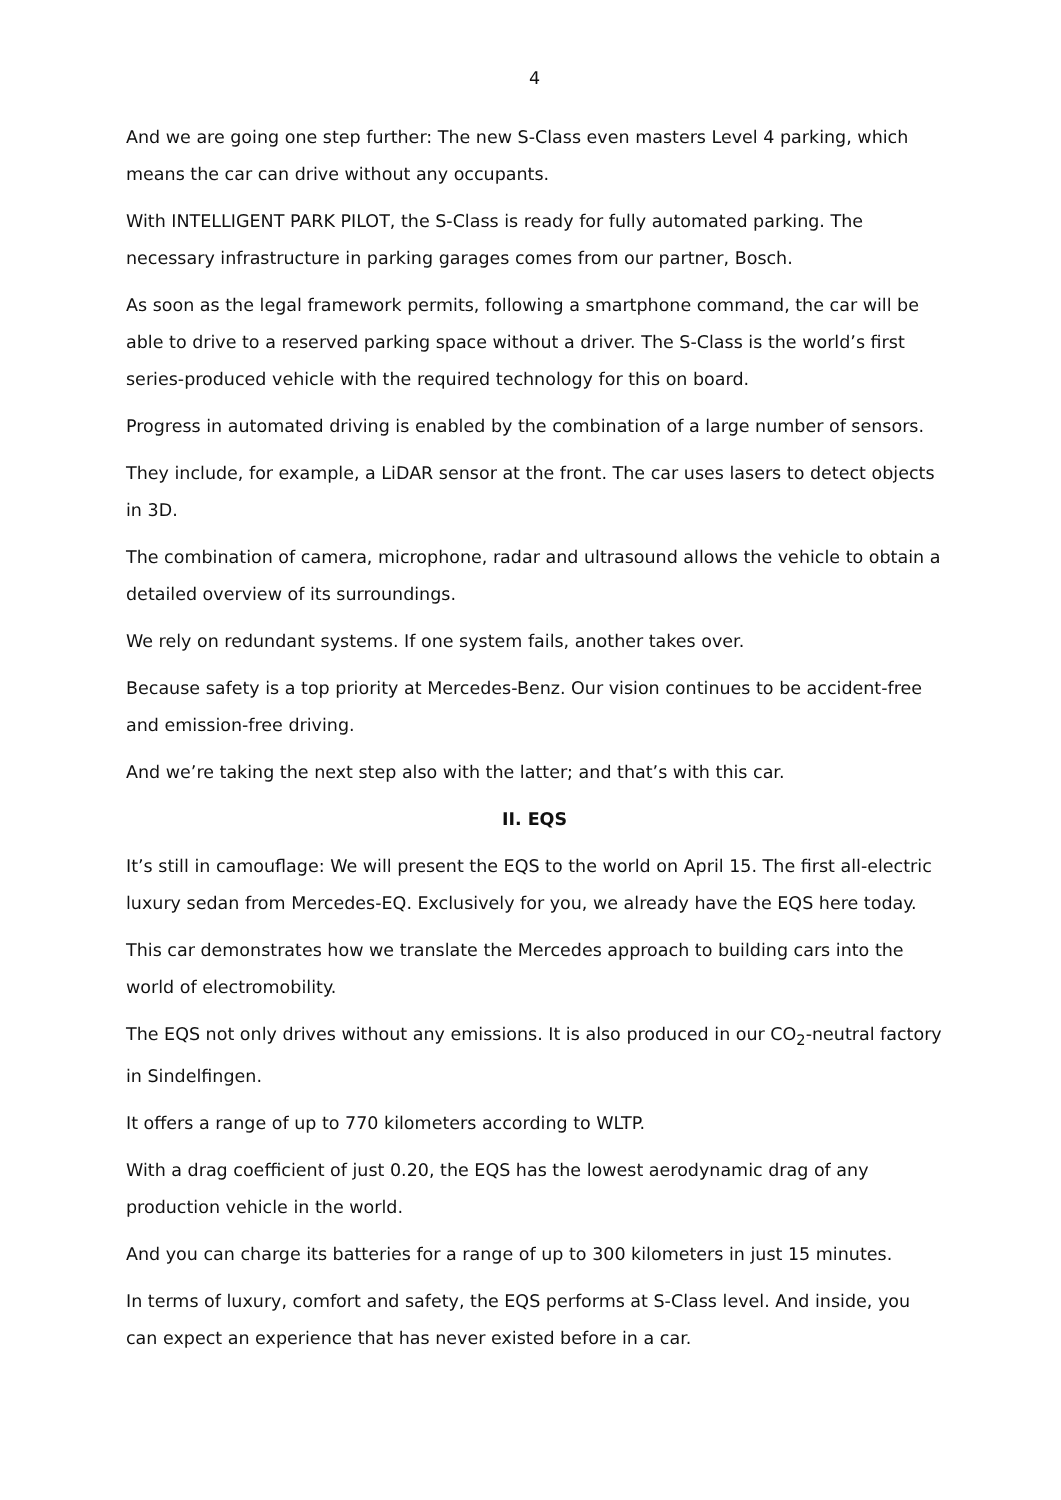4
And we are going one step further: The new S-Class even masters Level 4 parking, which means the car can drive without any occupants.
With INTELLIGENT PARK PILOT, the S-Class is ready for fully automated parking. The necessary infrastructure in parking garages comes from our partner, Bosch.
As soon as the legal framework permits, following a smartphone command, the car will be able to drive to a reserved parking space without a driver. The S-Class is the world’s first series-produced vehicle with the required technology for this on board.
Progress in automated driving is enabled by the combination of a large number of sensors.
They include, for example, a LiDAR sensor at the front. The car uses lasers to detect objects in 3D.
The combination of camera, microphone, radar and ultrasound allows the vehicle to obtain a detailed overview of its surroundings.
We rely on redundant systems. If one system fails, another takes over.
Because safety is a top priority at Mercedes-Benz. Our vision continues to be accident-free and emission-free driving.
And we’re taking the next step also with the latter; and that’s with this car.
II. EQS
It’s still in camouflage: We will present the EQS to the world on April 15. The first all-electric luxury sedan from Mercedes-EQ. Exclusively for you, we already have the EQS here today.
This car demonstrates how we translate the Mercedes approach to building cars into the world of electromobility.
The EQS not only drives without any emissions. It is also produced in our CO<sub>2</sub>-neutral factory in Sindelfingen.
It offers a range of up to 770 kilometers according to WLTP.
With a drag coefficient of just 0.20, the EQS has the lowest aerodynamic drag of any production vehicle in the world.
And you can charge its batteries for a range of up to 300 kilometers in just 15 minutes.
In terms of luxury, comfort and safety, the EQS performs at S-Class level. And inside, you can expect an experience that has never existed before in a car.